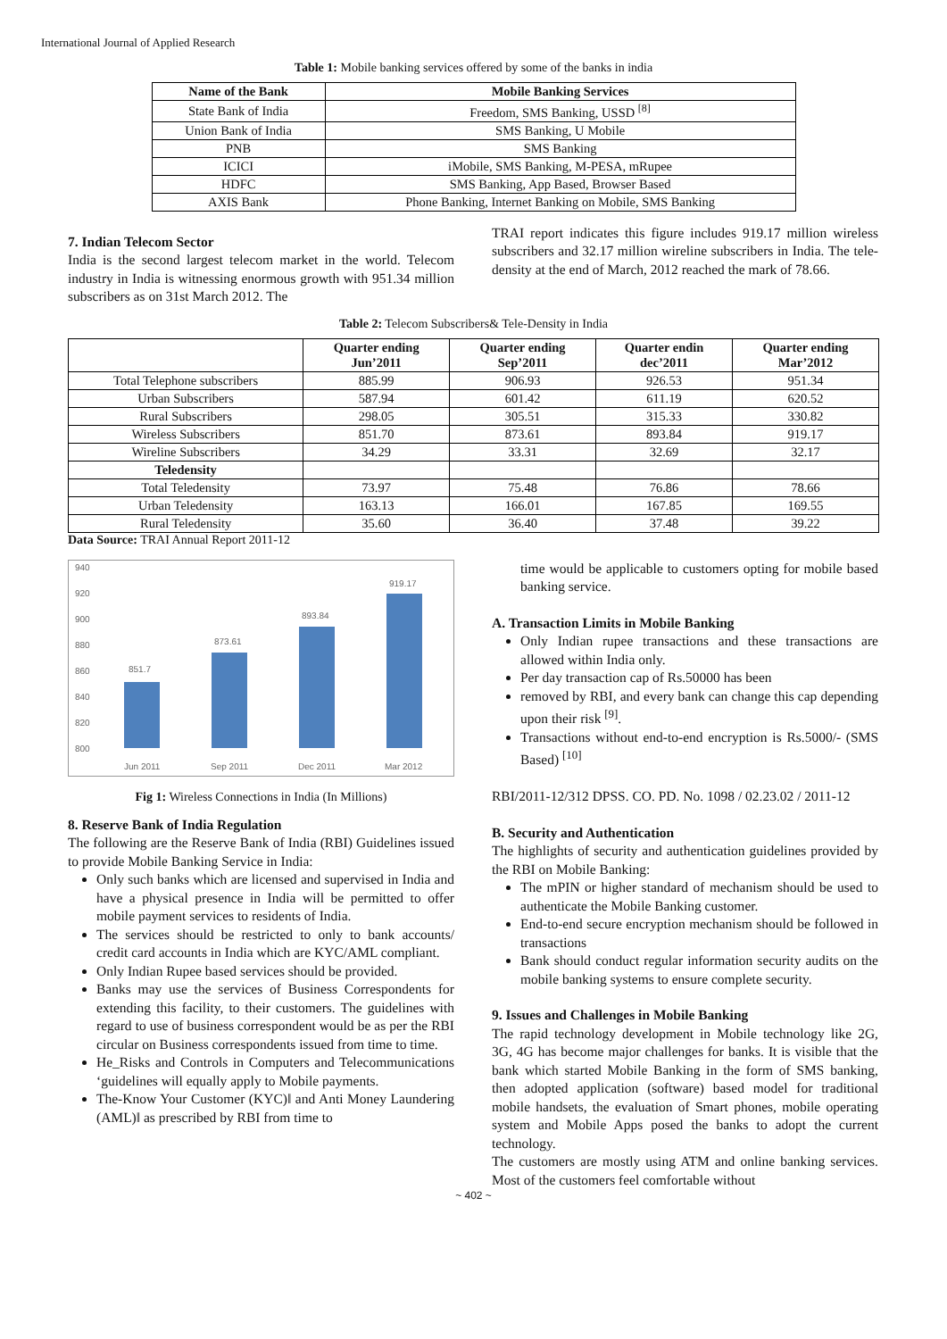International Journal of Applied Research
Table 1: Mobile banking services offered by some of the banks in india
| Name of the Bank | Mobile Banking Services |
| --- | --- |
| State Bank of India | Freedom, SMS Banking, USSD <sup>[8]</sup> |
| Union Bank of India | SMS Banking, U Mobile |
| PNB | SMS Banking |
| ICICI | iMobile, SMS Banking, M-PESA, mRupee |
| HDFC | SMS Banking, App Based, Browser Based |
| AXIS Bank | Phone Banking, Internet Banking on Mobile, SMS Banking |
7. Indian Telecom Sector
India is the second largest telecom market in the world. Telecom industry in India is witnessing enormous growth with 951.34 million subscribers as on 31st March 2012. The
TRAI report indicates this figure includes 919.17 million wireless subscribers and 32.17 million wireline subscribers in India. The tele-density at the end of March, 2012 reached the mark of 78.66.
Table 2: Telecom Subscribers& Tele-Density in India
| | Quarter ending Jun’2011 | Quarter ending Sep’2011 | Quarter endin dec’2011 | Quarter ending Mar’2012 |
| --- | --- | --- | --- | --- |
| Total Telephone subscribers | 885.99 | 906.93 | 926.53 | 951.34 |
| Urban Subscribers | 587.94 | 601.42 | 611.19 | 620.52 |
| Rural Subscribers | 298.05 | 305.51 | 315.33 | 330.82 |
| Wireless Subscribers | 851.70 | 873.61 | 893.84 | 919.17 |
| Wireline Subscribers | 34.29 | 33.31 | 32.69 | 32.17 |
| Teledensity | | | | |
| Total Teledensity | 73.97 | 75.48 | 76.86 | 78.66 |
| Urban Teledensity | 163.13 | 166.01 | 167.85 | 169.55 |
| Rural Teledensity | 35.60 | 36.40 | 37.48 | 39.22 |
Data Source: TRAI Annual Report 2011-12
940
920
900
880
860
840
820
800
851.7
873.61
893.84
919.17
Jun 2011
Sep 2011
Dec 2011
Mar 2012
Fig 1: Wireless Connections in India (In Millions)
8. Reserve Bank of India Regulation
The following are the Reserve Bank of India (RBI) Guidelines issued to provide Mobile Banking Service in India:
Only such banks which are licensed and supervised in India and have a physical presence in India will be permitted to offer mobile payment services to residents of India.
The services should be restricted to only to bank accounts/ credit card accounts in India which are KYC/AML compliant.
Only Indian Rupee based services should be provided.
Banks may use the services of Business Correspondents for extending this facility, to their customers. The guidelines with regard to use of business correspondent would be as per the RBI circular on Business correspondents issued from time to time.
He_Risks and Controls in Computers and Telecommunications ‘guidelines will equally apply to Mobile payments.
The-Know Your Customer (KYC)‖ and Anti Money Laundering (AML)‖ as prescribed by RBI from time to
time would be applicable to customers opting for mobile based banking service.
A. Transaction Limits in Mobile Banking
Only Indian rupee transactions and these transactions are allowed within India only.
Per day transaction cap of Rs.50000 has been
removed by RBI, and every bank can change this cap depending upon their risk <sup>[9]</sup>.
Transactions without end-to-end encryption is Rs.5000/- (SMS Based) <sup>[10]</sup>
RBI/2011-12/312 DPSS. CO. PD. No. 1098 / 02.23.02 / 2011-12
B. Security and Authentication
The highlights of security and authentication guidelines provided by the RBI on Mobile Banking:
The mPIN or higher standard of mechanism should be used to authenticate the Mobile Banking customer.
End-to-end secure encryption mechanism should be followed in transactions
Bank should conduct regular information security audits on the mobile banking systems to ensure complete security.
9. Issues and Challenges in Mobile Banking
The rapid technology development in Mobile technology like 2G, 3G, 4G has become major challenges for banks. It is visible that the bank which started Mobile Banking in the form of SMS banking, then adopted application (software) based model for traditional mobile handsets, the evaluation of Smart phones, mobile operating system and Mobile Apps posed the banks to adopt the current technology.
The customers are mostly using ATM and online banking services. Most of the customers feel comfortable without
~ 402 ~